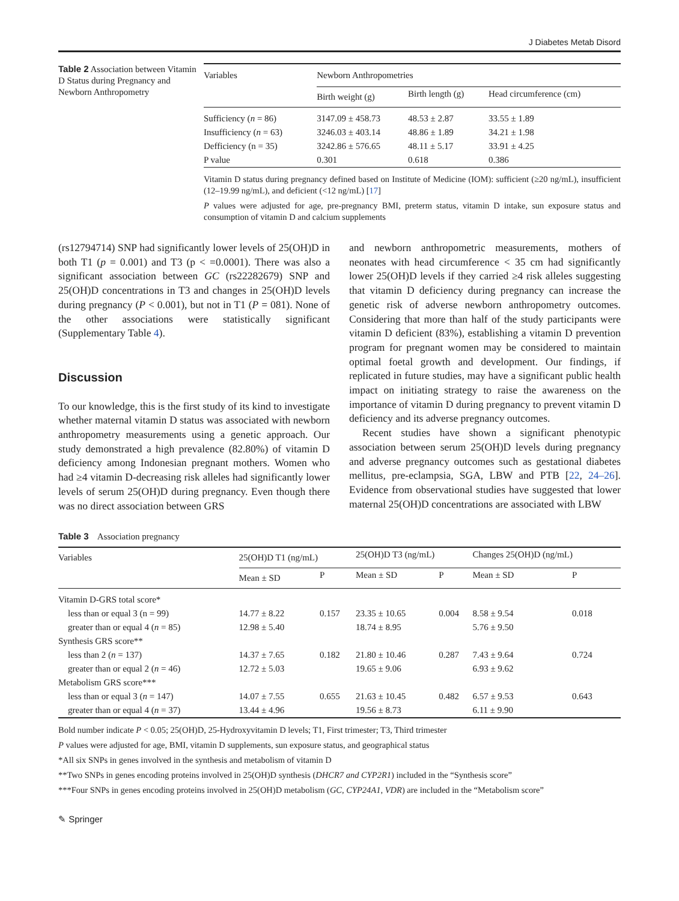J Diabetes Metab Disord
Table 2 Association between Vitamin D Status during Pregnancy and Newborn Anthropometry
| Variables | Newborn Anthropometries | | |
| | Birth weight (g) | Birth length (g) | Head circumference (cm) |
| Sufficiency ( n = 86) | 3147.09 ± 458.73 | 48.53 ± 2.87 | 33.55 ± 1.89 |
| Insufficiency ( n = 63) | 3246.03 ± 403.14 | 48.86 ± 1.89 | 34.21 ± 1.98 |
| Defficiency (n = 35) | 3242.86 ± 576.65 | 48.11 ± 5.17 | 33.91 ± 4.25 |
| P value | 0.301 | 0.618 | 0.386 |
Vitamin D status during pregnancy defined based on Institute of Medicine (IOM): sufficient (≥20 ng/mL), insufficient (12–19.99 ng/mL), and deficient (<12 ng/mL) [17]
P values were adjusted for age, pre-pregnancy BMI, preterm status, vitamin D intake, sun exposure status and consumption of vitamin D and calcium supplements
(rs12794714) SNP had significantly lower levels of 25(OH)D in both T1 (p = 0.001) and T3 (p < =0.0001). There was also a significant association between GC (rs22282679) SNP and 25(OH)D concentrations in T3 and changes in 25(OH)D levels during pregnancy (P < 0.001), but not in T1 (P = 081). None of the other associations were statistically significant (Supplementary Table 4).
Discussion
To our knowledge, this is the first study of its kind to investigate whether maternal vitamin D status was associated with newborn anthropometry measurements using a genetic approach. Our study demonstrated a high prevalence (82.80%) of vitamin D deficiency among Indonesian pregnant mothers. Women who had ≥4 vitamin D-decreasing risk alleles had significantly lower levels of serum 25(OH)D during pregnancy. Even though there was no direct association between GRS
and newborn anthropometric measurements, mothers of neonates with head circumference < 35 cm had significantly lower 25(OH)D levels if they carried ≥4 risk alleles suggesting that vitamin D deficiency during pregnancy can increase the genetic risk of adverse newborn anthropometry outcomes. Considering that more than half of the study participants were vitamin D deficient (83%), establishing a vitamin D prevention program for pregnant women may be considered to maintain optimal foetal growth and development. Our findings, if replicated in future studies, may have a significant public health impact on initiating strategy to raise the awareness on the importance of vitamin D during pregnancy to prevent vitamin D deficiency and its adverse pregnancy outcomes.
Recent studies have shown a significant phenotypic association between serum 25(OH)D levels during pregnancy and adverse pregnancy outcomes such as gestational diabetes mellitus, pre-eclampsia, SGA, LBW and PTB [22, 24–26]. Evidence from observational studies have suggested that lower maternal 25(OH)D concentrations are associated with LBW
Table 3 Association pregnancy
| Variables | 25(OH)D T1 (ng/mL) | | 25(OH)D T3 (ng/mL) | | Changes 25(OH)D (ng/mL) | |
| | Mean ± SD | P | Mean ± SD | P | Mean ± SD | P |
| Vitamin D-GRS total score* | | | | | | |
| less than or equal 3 (n = 99) | 14.77 ± 8.22 | 0.157 | 23.35 ± 10.65 | 0.004 | 8.58 ± 9.54 | 0.018 |
| greater than or equal 4 ( n = 85) | 12.98 ± 5.40 | | 18.74 ± 8.95 | | 5.76 ± 9.50 | |
| Synthesis GRS score** | | | | | | |
| less than 2 ( n = 137) | 14.37 ± 7.65 | 0.182 | 21.80 ± 10.46 | 0.287 | 7.43 ± 9.64 | 0.724 |
| greater than or equal 2 ( n = 46) | 12.72 ± 5.03 | | 19.65 ± 9.06 | | 6.93 ± 9.62 | |
| Metabolism GRS score*** | | | | | | |
| less than or equal 3 ( n = 147) | 14.07 ± 7.55 | 0.655 | 21.63 ± 10.45 | 0.482 | 6.57 ± 9.53 | 0.643 |
| greater than or equal 4 ( n = 37) | 13.44 ± 4.96 | | 19.56 ± 8.73 | | 6.11 ± 9.90 | |
Bold number indicate P < 0.05; 25(OH)D, 25-Hydroxyvitamin D levels; T1, First trimester; T3, Third trimester
P values were adjusted for age, BMI, vitamin D supplements, sun exposure status, and geographical status
*All six SNPs in genes involved in the synthesis and metabolism of vitamin D
**Two SNPs in genes encoding proteins involved in 25(OH)D synthesis (DHCR7 and CYP2R1) included in the “Synthesis score”
***Four SNPs in genes encoding proteins involved in 25(OH)D metabolism (GC, CYP24A1, VDR) are included in the “Metabolism score”
✎ Springer